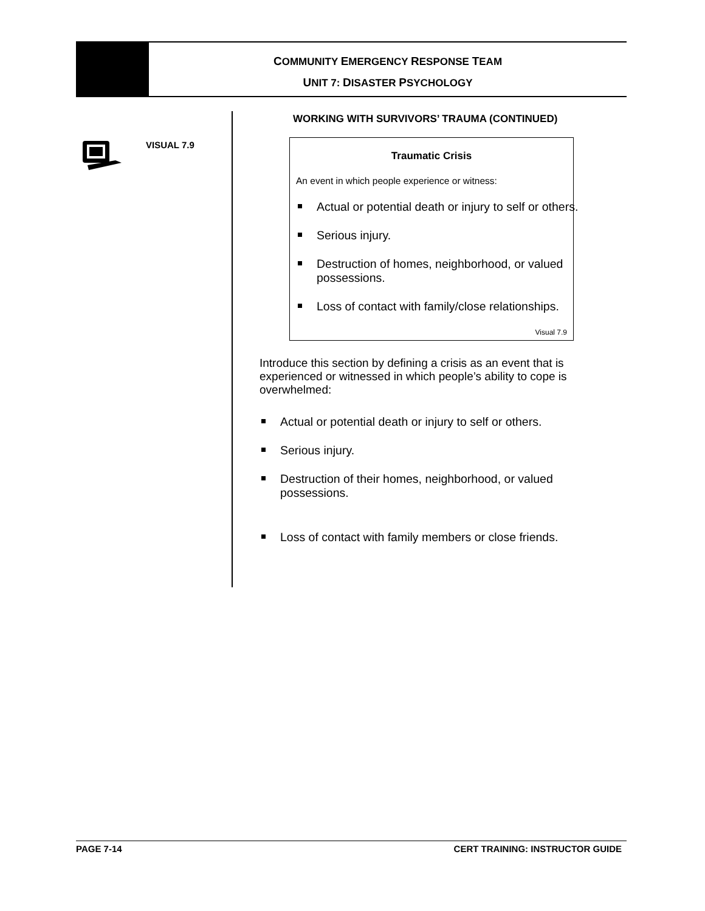COMMUNITY EMERGENCY RESPONSE TEAM
UNIT 7: DISASTER PSYCHOLOGY
VISUAL 7.9
WORKING WITH SURVIVORS’ TRAUMA (CONTINUED)
Traumatic Crisis
An event in which people experience or witness:
Actual or potential death or injury to self or others.
Serious injury.
Destruction of homes, neighborhood, or valued possessions.
Loss of contact with family/close relationships.
Visual 7.9
Introduce this section by defining a crisis as an event that is experienced or witnessed in which people’s ability to cope is overwhelmed:
Actual or potential death or injury to self or others.
Serious injury.
Destruction of their homes, neighborhood, or valued possessions.
Loss of contact with family members or close friends.
PAGE 7-14 CERT TRAINING: INSTRUCTOR GUIDE